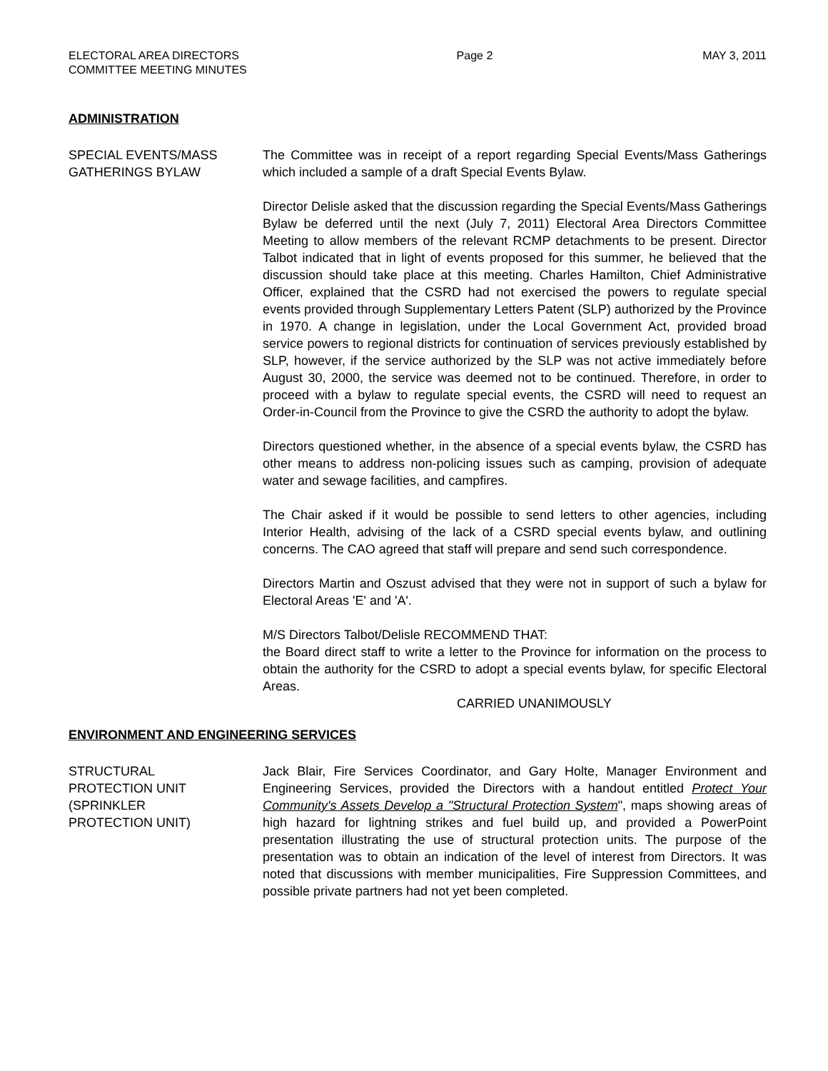ELECTORAL AREA DIRECTORS
COMMITTEE MEETING MINUTES
Page 2 MAY 3, 2011
ADMINISTRATION
SPECIAL EVENTS/MASS
GATHERINGS BYLAW
The Committee was in receipt of a report regarding Special Events/Mass Gatherings which included a sample of a draft Special Events Bylaw.
Director Delisle asked that the discussion regarding the Special Events/Mass Gatherings Bylaw be deferred until the next (July 7, 2011) Electoral Area Directors Committee Meeting to allow members of the relevant RCMP detachments to be present. Director Talbot indicated that in light of events proposed for this summer, he believed that the discussion should take place at this meeting. Charles Hamilton, Chief Administrative Officer, explained that the CSRD had not exercised the powers to regulate special events provided through Supplementary Letters Patent (SLP) authorized by the Province in 1970. A change in legislation, under the Local Government Act, provided broad service powers to regional districts for continuation of services previously established by SLP, however, if the service authorized by the SLP was not active immediately before August 30, 2000, the service was deemed not to be continued. Therefore, in order to proceed with a bylaw to regulate special events, the CSRD will need to request an Order-in-Council from the Province to give the CSRD the authority to adopt the bylaw.
Directors questioned whether, in the absence of a special events bylaw, the CSRD has other means to address non-policing issues such as camping, provision of adequate water and sewage facilities, and campfires.
The Chair asked if it would be possible to send letters to other agencies, including Interior Health, advising of the lack of a CSRD special events bylaw, and outlining concerns. The CAO agreed that staff will prepare and send such correspondence.
Directors Martin and Oszust advised that they were not in support of such a bylaw for Electoral Areas 'E' and 'A'.
M/S Directors Talbot/Delisle RECOMMEND THAT:
the Board direct staff to write a letter to the Province for information on the process to obtain the authority for the CSRD to adopt a special events bylaw, for specific Electoral Areas.
CARRIED UNANIMOUSLY
ENVIRONMENT AND ENGINEERING SERVICES
STRUCTURAL
PROTECTION UNIT
(SPRINKLER
PROTECTION UNIT)
Jack Blair, Fire Services Coordinator, and Gary Holte, Manager Environment and Engineering Services, provided the Directors with a handout entitled Protect Your Community's Assets Develop a "Structural Protection System", maps showing areas of high hazard for lightning strikes and fuel build up, and provided a PowerPoint presentation illustrating the use of structural protection units. The purpose of the presentation was to obtain an indication of the level of interest from Directors. It was noted that discussions with member municipalities, Fire Suppression Committees, and possible private partners had not yet been completed.